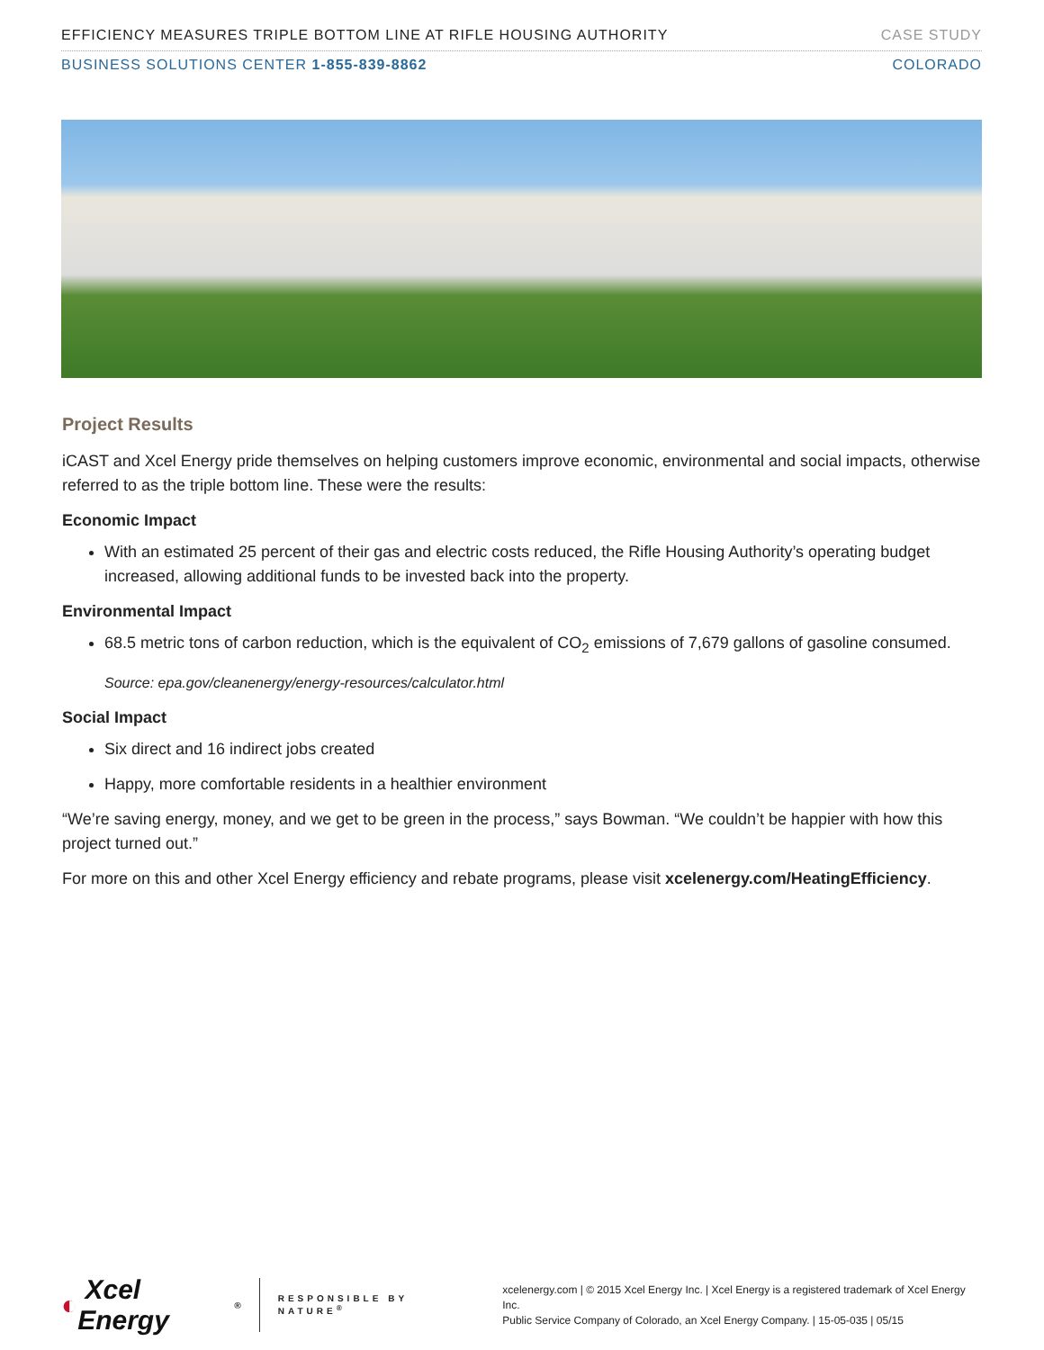EFFICIENCY MEASURES TRIPLE BOTTOM LINE AT RIFLE HOUSING AUTHORITY CASE STUDY
BUSINESS SOLUTIONS CENTER 1-855-839-8862 COLORADO
Project Results
iCAST and Xcel Energy pride themselves on helping customers improve economic, environmental and social impacts, otherwise referred to as the triple bottom line. These were the results:
Economic Impact
With an estimated 25 percent of their gas and electric costs reduced, the Rifle Housing Authority’s operating budget increased, allowing additional funds to be invested back into the property.
Environmental Impact
68.5 metric tons of carbon reduction, which is the equivalent of CO<sub>2</sub> emissions of 7,679 gallons of gasoline consumed.
Source: epa.gov/cleanenergy/energy-resources/calculator.html
Social Impact
Six direct and 16 indirect jobs created
Happy, more comfortable residents in a healthier environment
“We’re saving energy, money, and we get to be green in the process,” says Bowman. “We couldn’t be happier with how this project turned out.”
For more on this and other Xcel Energy efficiency and rebate programs, please visit xcelenergy.com/HeatingEfficiency.
◐ Xcel Energy<sup>®</sup>
RESPONSIBLE BY NATURE<sup>®</sup>
xcelenergy.com | © 2015 Xcel Energy Inc. | Xcel Energy is a registered trademark of Xcel Energy Inc.
Public Service Company of Colorado, an Xcel Energy Company. | 15-05-035 | 05/15